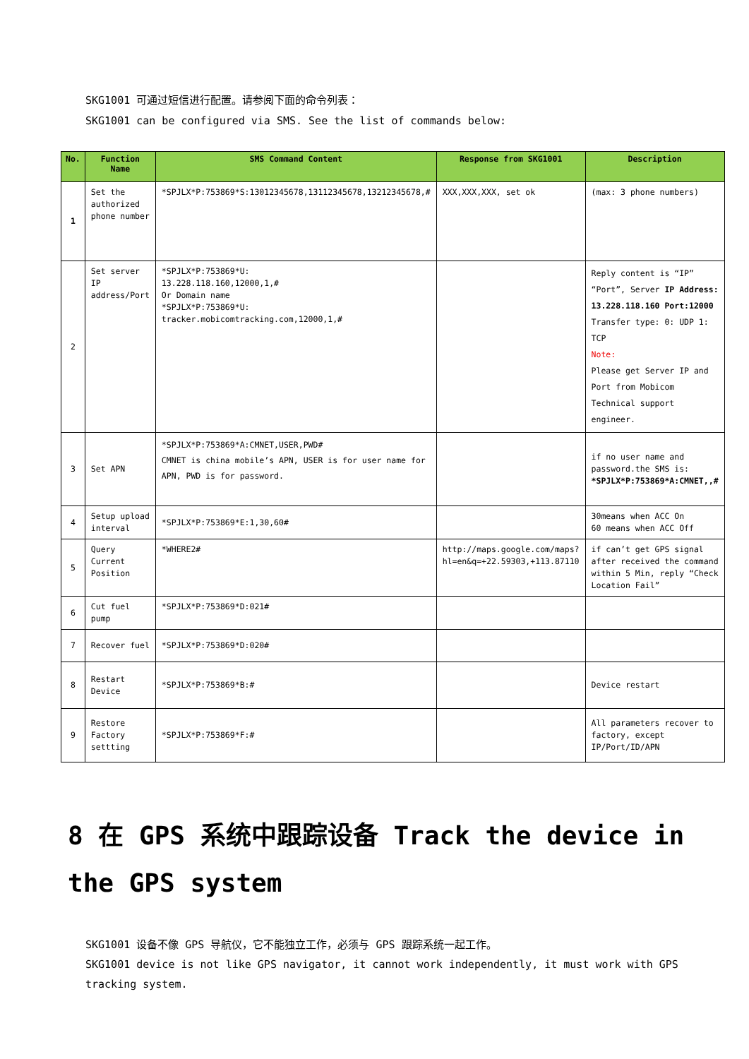SKG1001 可通过短信进行配置。请参阅下面的命令列表：
SKG1001 can be configured via SMS. See the list of commands below:
| No. | Function Name | SMS Command Content | Response from SKG1001 | Description |
| --- | --- | --- | --- | --- |
| 1 | Set the authorized phone number | *SPJLX*P:753869*S:13012345678,13112345678,13212345678,# | XXX,XXX,XXX, set ok | (max: 3 phone numbers) |
| 2 | Set server IP address/Port | *SPJLX*P:753869*U: 13.228.118.160,12000,1,# Or Domain name *SPJLX*P:753869*U: tracker.mobicomtracking.com,12000,1,# | | Reply content is “IP” “Port”, Server IP Address: 13.228.118.160 Port:12000 Transfer type: 0: UDP 1: TCP Note: Please get Server IP and Port from Mobicom Technical support engineer. |
| 3 | Set APN | *SPJLX*P:753869*A:CMNET,USER,PWD# CMNET is china mobile’s APN, USER is for user name for APN, PWD is for password. | | if no user name and password.the SMS is: *SPJLX*P:753869*A:CMNET,,# |
| 4 | Setup upload interval | *SPJLX*P:753869*E:1,30,60# | | 30means when ACC On 60 means when ACC Off |
| 5 | Query Current Position | *WHERE2# | http://maps.google.com/maps?hl=en&q=+22.59303,+113.87110 | if can’t get GPS signal after received the command within 5 Min, reply “Check Location Fail” |
| 6 | Cut fuel pump | *SPJLX*P:753869*D:021# | | |
| 7 | Recover fuel | *SPJLX*P:753869*D:020# | | |
| 8 | Restart Device | *SPJLX*P:753869*B:# | | Device restart |
| 9 | Restore Factory settting | *SPJLX*P:753869*F:# | | All parameters recover to factory, except IP/Port/ID/APN |
8 在 GPS 系统中跟踪设备 Track the device in the GPS system
SKG1001 设备不像 GPS 导航仪，它不能独立工作，必须与 GPS 跟踪系统一起工作。
SKG1001 device is not like GPS navigator, it cannot work independently, it must work with GPS tracking system.